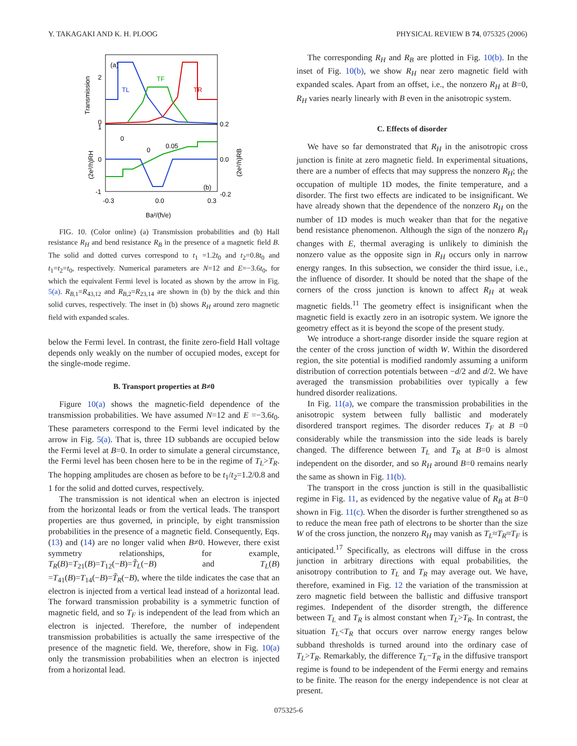Y. TAKAGAKI AND K. H. PLOOG PHYSICAL REVIEW B 74, 075325 (2006)
(a)
TL
TF
TR
2
0
1
0
-1
0.2
0.0
-0.2
-0.3
0.0
0.3
Ba²/(ħ/e)
(b)
0.05
0
0
Transmission
(2e²/h)RH
(2e²/h)RB
FIG. 10. (Color online) (a) Transmission probabilities and (b) Hall resistance R<sub>H</sub> and bend resistance R<sub>B</sub> in the presence of a magnetic field B. The solid and dotted curves correspond to t<sub>1</sub> =1.2t<sub>0</sub> and t<sub>2</sub>=0.8t<sub>0</sub> and t<sub>1</sub>=t<sub>2</sub>=t<sub>0</sub>, respectively. Numerical parameters are N=12 and E=−3.6t<sub>0</sub>, for which the equivalent Fermi level is located as shown by the arrow in Fig. 5(a). R<sub>B,1</sub>=R<sub>43,12</sub> and R<sub>B,2</sub>=R<sub>23,14</sub> are shown in (b) by the thick and thin solid curves, respectively. The inset in (b) shows R<sub>H</sub> around zero magnetic field with expanded scales.
below the Fermi level. In contrast, the finite zero-field Hall voltage depends only weakly on the number of occupied modes, except for the single-mode regime.
B. Transport properties at B≠0
Figure 10(a) shows the magnetic-field dependence of the transmission probabilities. We have assumed N=12 and E =−3.6t<sub>0</sub>. These parameters correspond to the Fermi level indicated by the arrow in Fig. 5(a). That is, three 1D subbands are occupied below the Fermi level at B=0. In order to simulate a general circumstance, the Fermi level has been chosen here to be in the regime of T<sub>L</sub>>T<sub>R</sub>. The hopping amplitudes are chosen as before to be t<sub>1</sub>/t<sub>2</sub>=1.2/0.8 and 1 for the solid and dotted curves, respectively.
The transmission is not identical when an electron is injected from the horizontal leads or from the vertical leads. The transport properties are thus governed, in principle, by eight transmission probabilities in the presence of a magnetic field. Consequently, Eqs. (13) and (14) are no longer valid when B≠0. However, there exist symmetry relationships, for example, T<sub>R</sub>(B)=T<sub>21</sub>(B)=T<sub>12</sub>(−B)=T̃<sub>L</sub>(−B) and T<sub>L</sub>(B) =T<sub>41</sub>(B)=T<sub>14</sub>(−B)=T̃<sub>R</sub>(−B), where the tilde indicates the case that an electron is injected from a vertical lead instead of a horizontal lead. The forward transmission probability is a symmetric function of magnetic field, and so T<sub>F</sub> is independent of the lead from which an electron is injected. Therefore, the number of independent transmission probabilities is actually the same irrespective of the presence of the magnetic field. We, therefore, show in Fig. 10(a) only the transmission probabilities when an electron is injected from a horizontal lead.
The corresponding R<sub>H</sub> and R<sub>B</sub> are plotted in Fig. 10(b). In the inset of Fig. 10(b), we show R<sub>H</sub> near zero magnetic field with expanded scales. Apart from an offset, i.e., the nonzero R<sub>H</sub> at B=0, R<sub>H</sub> varies nearly linearly with B even in the anisotropic system.
C. Effects of disorder
We have so far demonstrated that R<sub>H</sub> in the anisotropic cross junction is finite at zero magnetic field. In experimental situations, there are a number of effects that may suppress the nonzero R<sub>H</sub>; the occupation of multiple 1D modes, the finite temperature, and a disorder. The first two effects are indicated to be insignificant. We have already shown that the dependence of the nonzero R<sub>H</sub> on the number of 1D modes is much weaker than that for the negative bend resistance phenomenon. Although the sign of the nonzero R<sub>H</sub> changes with E, thermal averaging is unlikely to diminish the nonzero value as the opposite sign in R<sub>H</sub> occurs only in narrow energy ranges. In this subsection, we consider the third issue, i.e., the influence of disorder. It should be noted that the shape of the corners of the cross junction is known to affect R<sub>H</sub> at weak magnetic fields.<sup>11</sup> The geometry effect is insignificant when the magnetic field is exactly zero in an isotropic system. We ignore the geometry effect as it is beyond the scope of the present study.
We introduce a short-range disorder inside the square region at the center of the cross junction of width W. Within the disordered region, the site potential is modified randomly assuming a uniform distribution of correction potentials between −d/2 and d/2. We have averaged the transmission probabilities over typically a few hundred disorder realizations.
In Fig. 11(a), we compare the transmission probabilities in the anisotropic system between fully ballistic and moderately disordered transport regimes. The disorder reduces T<sub>F</sub> at B =0 considerably while the transmission into the side leads is barely changed. The difference between T<sub>L</sub> and T<sub>R</sub> at B=0 is almost independent on the disorder, and so R<sub>H</sub> around B=0 remains nearly the same as shown in Fig. 11(b).
The transport in the cross junction is still in the quasiballistic regime in Fig. 11, as evidenced by the negative value of R<sub>B</sub> at B=0 shown in Fig. 11(c). When the disorder is further strengthened so as to reduce the mean free path of electrons to be shorter than the size W of the cross junction, the nonzero R<sub>H</sub> may vanish as T<sub>L</sub>≈T<sub>R</sub>≈T<sub>F</sub> is anticipated.<sup>17</sup> Specifically, as electrons will diffuse in the cross junction in arbitrary directions with equal probabilities, the anisotropy contribution to T<sub>L</sub> and T<sub>R</sub> may average out. We have, therefore, examined in Fig. 12 the variation of the transmission at zero magnetic field between the ballistic and diffusive transport regimes. Independent of the disorder strength, the difference between T<sub>L</sub> and T<sub>R</sub> is almost constant when T<sub>L</sub>>T<sub>R</sub>. In contrast, the situation T<sub>L</sub><T<sub>R</sub> that occurs over narrow energy ranges below subband thresholds is turned around into the ordinary case of T<sub>L</sub>>T<sub>R</sub>. Remarkably, the difference T<sub>L</sub>−T<sub>R</sub> in the diffusive transport regime is found to be independent of the Fermi energy and remains to be finite. The reason for the energy independence is not clear at present.
075325-6